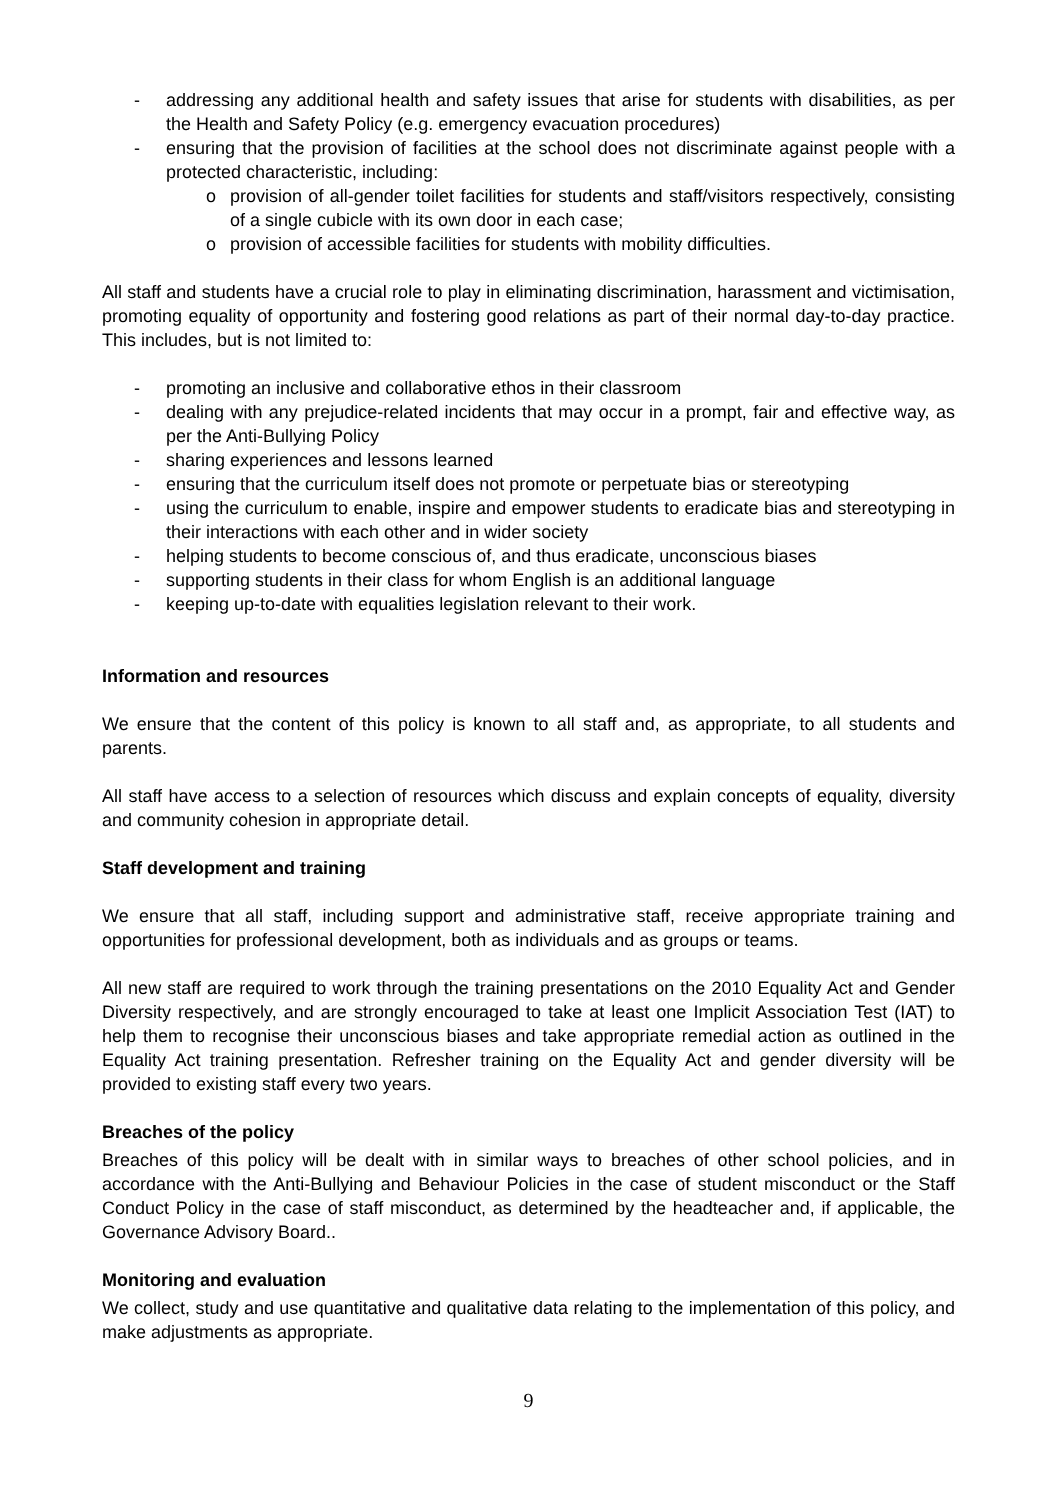- addressing any additional health and safety issues that arise for students with disabilities, as per the Health and Safety Policy (e.g. emergency evacuation procedures)
- ensuring that the provision of facilities at the school does not discriminate against people with a protected characteristic, including:
o provision of all-gender toilet facilities for students and staff/visitors respectively, consisting of a single cubicle with its own door in each case;
o provision of accessible facilities for students with mobility difficulties.
All staff and students have a crucial role to play in eliminating discrimination, harassment and victimisation, promoting equality of opportunity and fostering good relations as part of their normal day-to-day practice. This includes, but is not limited to:
- promoting an inclusive and collaborative ethos in their classroom
- dealing with any prejudice-related incidents that may occur in a prompt, fair and effective way, as per the Anti-Bullying Policy
- sharing experiences and lessons learned
- ensuring that the curriculum itself does not promote or perpetuate bias or stereotyping
- using the curriculum to enable, inspire and empower students to eradicate bias and stereotyping in their interactions with each other and in wider society
- helping students to become conscious of, and thus eradicate, unconscious biases
- supporting students in their class for whom English is an additional language
- keeping up-to-date with equalities legislation relevant to their work.
Information and resources
We ensure that the content of this policy is known to all staff and, as appropriate, to all students and parents.
All staff have access to a selection of resources which discuss and explain concepts of equality, diversity and community cohesion in appropriate detail.
Staff development and training
We ensure that all staff, including support and administrative staff, receive appropriate training and opportunities for professional development, both as individuals and as groups or teams.
All new staff are required to work through the training presentations on the 2010 Equality Act and Gender Diversity respectively, and are strongly encouraged to take at least one Implicit Association Test (IAT) to help them to recognise their unconscious biases and take appropriate remedial action as outlined in the Equality Act training presentation. Refresher training on the Equality Act and gender diversity will be provided to existing staff every two years.
Breaches of the policy
Breaches of this policy will be dealt with in similar ways to breaches of other school policies, and in accordance with the Anti-Bullying and Behaviour Policies in the case of student misconduct or the Staff Conduct Policy in the case of staff misconduct, as determined by the headteacher and, if applicable, the Governance Advisory Board..
Monitoring and evaluation
We collect, study and use quantitative and qualitative data relating to the implementation of this policy, and make adjustments as appropriate.
9